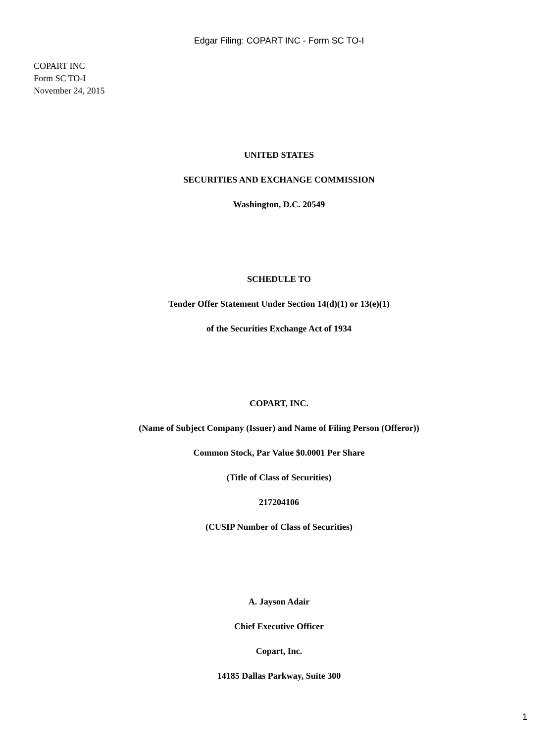Edgar Filing: COPART INC - Form SC TO-I
COPART INC
Form SC TO-I
November 24, 2015
UNITED STATES
SECURITIES AND EXCHANGE COMMISSION
Washington, D.C. 20549
SCHEDULE TO
Tender Offer Statement Under Section 14(d)(1) or 13(e)(1)
of the Securities Exchange Act of 1934
COPART, INC.
(Name of Subject Company (Issuer) and Name of Filing Person (Offeror))
Common Stock, Par Value $0.0001 Per Share
(Title of Class of Securities)
217204106
(CUSIP Number of Class of Securities)
A. Jayson Adair
Chief Executive Officer
Copart, Inc.
14185 Dallas Parkway, Suite 300
1